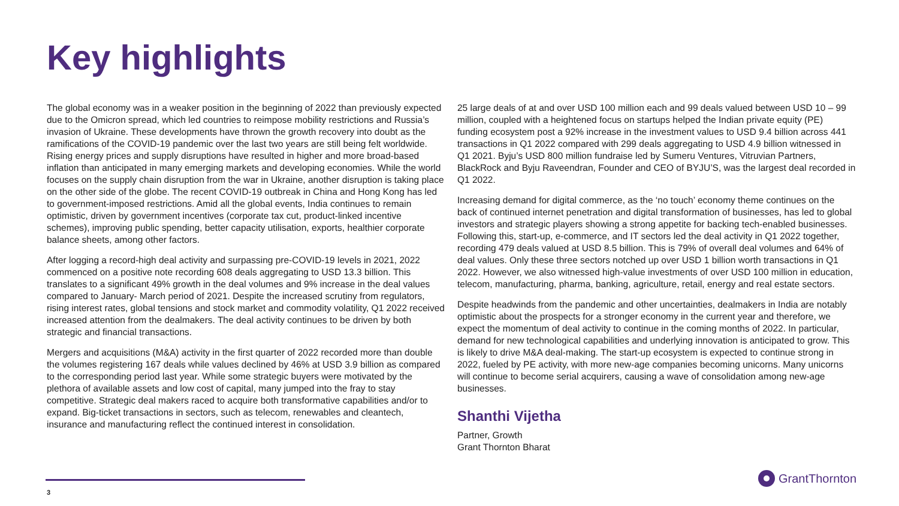Key highlights
The global economy was in a weaker position in the beginning of 2022 than previously expected due to the Omicron spread, which led countries to reimpose mobility restrictions and Russia’s invasion of Ukraine. These developments have thrown the growth recovery into doubt as the ramifications of the COVID-19 pandemic over the last two years are still being felt worldwide. Rising energy prices and supply disruptions have resulted in higher and more broad-based inflation than anticipated in many emerging markets and developing economies. While the world focuses on the supply chain disruption from the war in Ukraine, another disruption is taking place on the other side of the globe. The recent COVID-19 outbreak in China and Hong Kong has led to government-imposed restrictions. Amid all the global events, India continues to remain optimistic, driven by government incentives (corporate tax cut, product-linked incentive schemes), improving public spending, better capacity utilisation, exports, healthier corporate balance sheets, among other factors.
After logging a record-high deal activity and surpassing pre-COVID-19 levels in 2021, 2022 commenced on a positive note recording 608 deals aggregating to USD 13.3 billion. This translates to a significant 49% growth in the deal volumes and 9% increase in the deal values compared to January- March period of 2021. Despite the increased scrutiny from regulators, rising interest rates, global tensions and stock market and commodity volatility, Q1 2022 received increased attention from the dealmakers. The deal activity continues to be driven by both strategic and financial transactions.
Mergers and acquisitions (M&A) activity in the first quarter of 2022 recorded more than double the volumes registering 167 deals while values declined by 46% at USD 3.9 billion as compared to the corresponding period last year. While some strategic buyers were motivated by the plethora of available assets and low cost of capital, many jumped into the fray to stay competitive. Strategic deal makers raced to acquire both transformative capabilities and/or to expand. Big-ticket transactions in sectors, such as telecom, renewables and cleantech, insurance and manufacturing reflect the continued interest in consolidation.
25 large deals of at and over USD 100 million each and 99 deals valued between USD 10 – 99 million, coupled with a heightened focus on startups helped the Indian private equity (PE) funding ecosystem post a 92% increase in the investment values to USD 9.4 billion across 441 transactions in Q1 2022 compared with 299 deals aggregating to USD 4.9 billion witnessed in Q1 2021. Byju’s USD 800 million fundraise led by Sumeru Ventures, Vitruvian Partners, BlackRock and Byju Raveendran, Founder and CEO of BYJU’S, was the largest deal recorded in Q1 2022.
Increasing demand for digital commerce, as the ‘no touch’ economy theme continues on the back of continued internet penetration and digital transformation of businesses, has led to global investors and strategic players showing a strong appetite for backing tech-enabled businesses. Following this, start-up, e-commerce, and IT sectors led the deal activity in Q1 2022 together, recording 479 deals valued at USD 8.5 billion. This is 79% of overall deal volumes and 64% of deal values. Only these three sectors notched up over USD 1 billion worth transactions in Q1 2022. However, we also witnessed high-value investments of over USD 100 million in education, telecom, manufacturing, pharma, banking, agriculture, retail, energy and real estate sectors.
Despite headwinds from the pandemic and other uncertainties, dealmakers in India are notably optimistic about the prospects for a stronger economy in the current year and therefore, we expect the momentum of deal activity to continue in the coming months of 2022. In particular, demand for new technological capabilities and underlying innovation is anticipated to grow. This is likely to drive M&A deal-making. The start-up ecosystem is expected to continue strong in 2022, fueled by PE activity, with more new-age companies becoming unicorns. Many unicorns will continue to become serial acquirers, causing a wave of consolidation among new-age businesses.
Shanthi Vijetha
Partner, Growth
Grant Thornton Bharat
3
GrantThornton